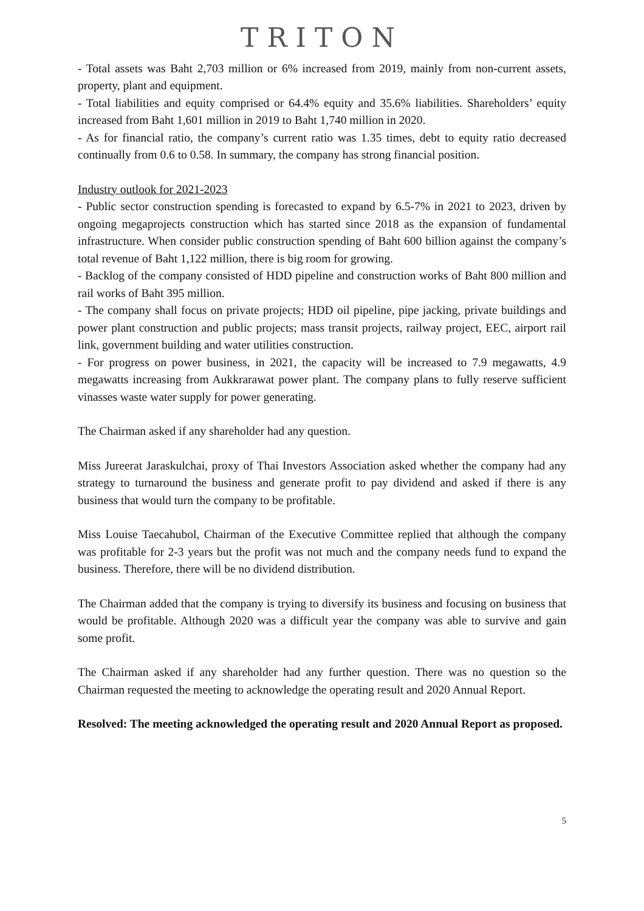TRITON
- Total assets was Baht 2,703 million or 6% increased from 2019, mainly from non-current assets, property, plant and equipment.
- Total liabilities and equity comprised or 64.4% equity and 35.6% liabilities. Shareholders’ equity increased from Baht 1,601 million in 2019 to Baht 1,740 million in 2020.
- As for financial ratio, the company’s current ratio was 1.35 times, debt to equity ratio decreased continually from 0.6 to 0.58. In summary, the company has strong financial position.
Industry outlook for 2021-2023
- Public sector construction spending is forecasted to expand by 6.5-7% in 2021 to 2023, driven by ongoing megaprojects construction which has started since 2018 as the expansion of fundamental infrastructure. When consider public construction spending of Baht 600 billion against the company’s total revenue of Baht 1,122 million, there is big room for growing.
- Backlog of the company consisted of HDD pipeline and construction works of Baht 800 million and rail works of Baht 395 million.
- The company shall focus on private projects; HDD oil pipeline, pipe jacking, private buildings and power plant construction and public projects; mass transit projects, railway project, EEC, airport rail link, government building and water utilities construction.
- For progress on power business, in 2021, the capacity will be increased to 7.9 megawatts, 4.9 megawatts increasing from Aukkrarawat power plant. The company plans to fully reserve sufficient vinasses waste water supply for power generating.
The Chairman asked if any shareholder had any question.
Miss Jureerat Jaraskulchai, proxy of Thai Investors Association asked whether the company had any strategy to turnaround the business and generate profit to pay dividend and asked if there is any business that would turn the company to be profitable.
Miss Louise Taecahubol, Chairman of the Executive Committee replied that although the company was profitable for 2-3 years but the profit was not much and the company needs fund to expand the business. Therefore, there will be no dividend distribution.
The Chairman added that the company is trying to diversify its business and focusing on business that would be profitable. Although 2020 was a difficult year the company was able to survive and gain some profit.
The Chairman asked if any shareholder had any further question. There was no question so the Chairman requested the meeting to acknowledge the operating result and 2020 Annual Report.
Resolved: The meeting acknowledged the operating result and 2020 Annual Report as proposed.
5